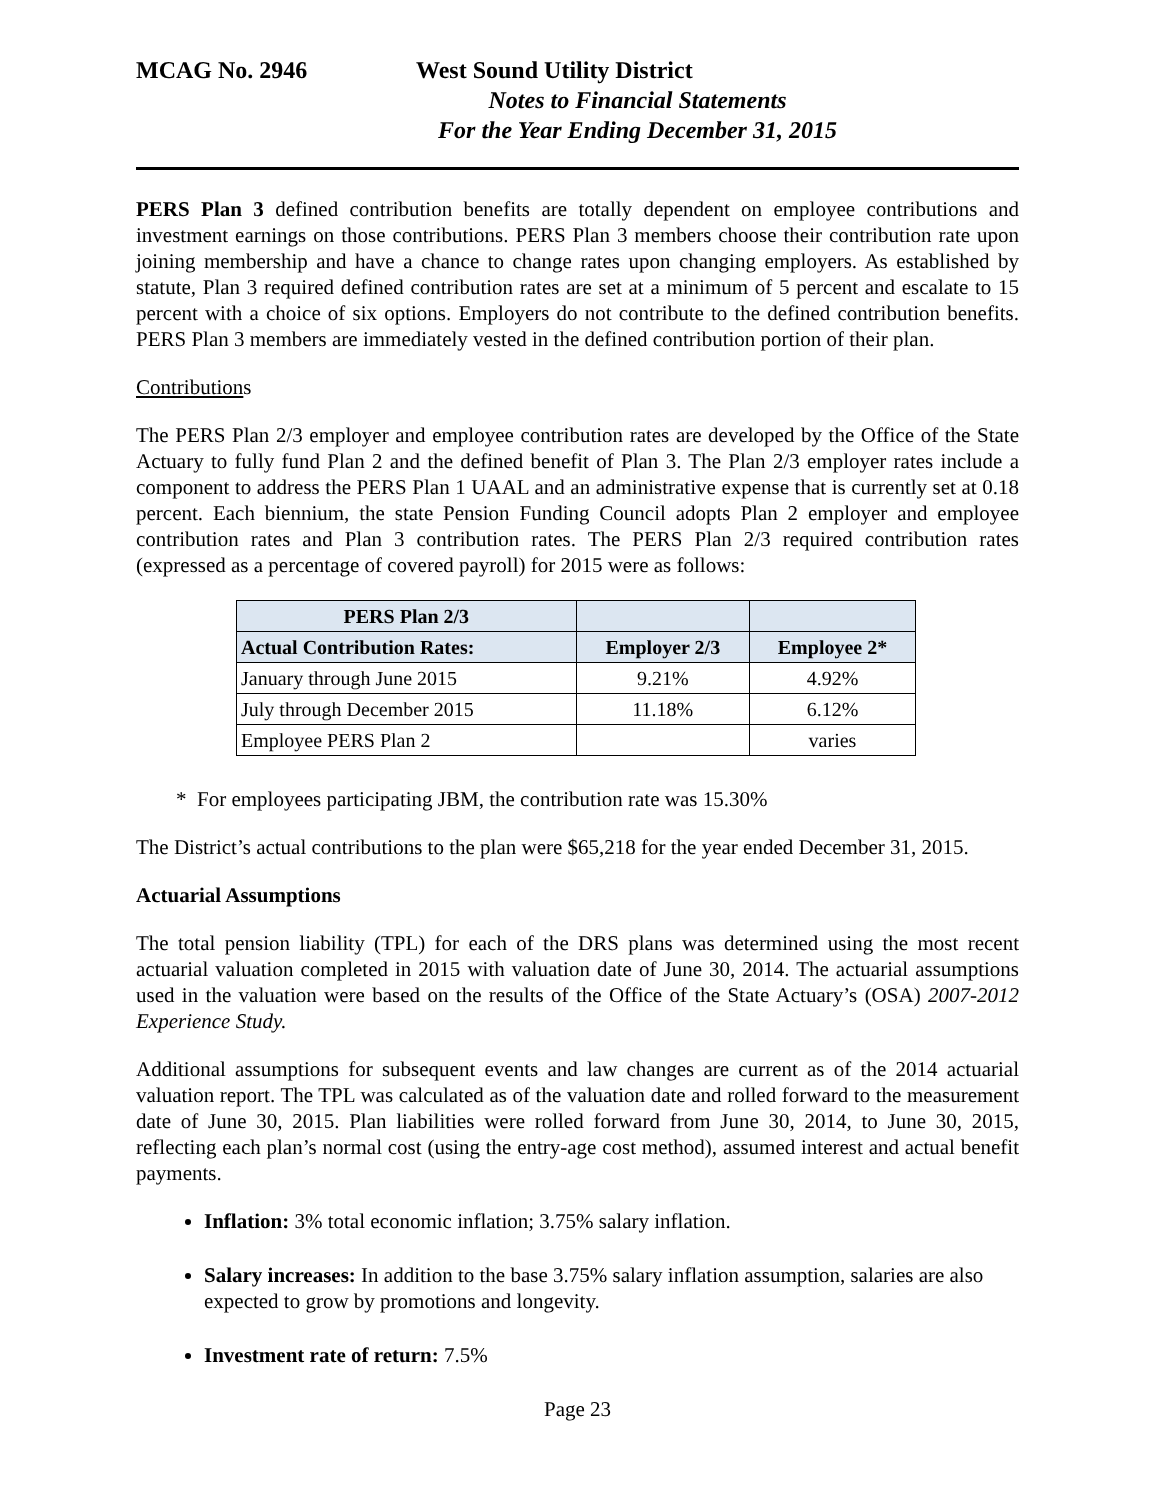MCAG No. 2946 West Sound Utility District
Notes to Financial Statements
For the Year Ending December 31, 2015
PERS Plan 3 defined contribution benefits are totally dependent on employee contributions and investment earnings on those contributions. PERS Plan 3 members choose their contribution rate upon joining membership and have a chance to change rates upon changing employers. As established by statute, Plan 3 required defined contribution rates are set at a minimum of 5 percent and escalate to 15 percent with a choice of six options. Employers do not contribute to the defined contribution benefits. PERS Plan 3 members are immediately vested in the defined contribution portion of their plan.
Contributions
The PERS Plan 2/3 employer and employee contribution rates are developed by the Office of the State Actuary to fully fund Plan 2 and the defined benefit of Plan 3. The Plan 2/3 employer rates include a component to address the PERS Plan 1 UAAL and an administrative expense that is currently set at 0.18 percent. Each biennium, the state Pension Funding Council adopts Plan 2 employer and employee contribution rates and Plan 3 contribution rates. The PERS Plan 2/3 required contribution rates (expressed as a percentage of covered payroll) for 2015 were as follows:
| PERS Plan 2/3 | | |
| --- | --- | --- |
| Actual Contribution Rates: | Employer 2/3 | Employee 2* |
| January through June 2015 | 9.21% | 4.92% |
| July through December 2015 | 11.18% | 6.12% |
| Employee PERS Plan 2 | | varies |
* For employees participating JBM, the contribution rate was 15.30%
The District’s actual contributions to the plan were $65,218 for the year ended December 31, 2015.
Actuarial Assumptions
The total pension liability (TPL) for each of the DRS plans was determined using the most recent actuarial valuation completed in 2015 with valuation date of June 30, 2014. The actuarial assumptions used in the valuation were based on the results of the Office of the State Actuary’s (OSA) 2007-2012 Experience Study.
Additional assumptions for subsequent events and law changes are current as of the 2014 actuarial valuation report. The TPL was calculated as of the valuation date and rolled forward to the measurement date of June 30, 2015. Plan liabilities were rolled forward from June 30, 2014, to June 30, 2015, reflecting each plan’s normal cost (using the entry-age cost method), assumed interest and actual benefit payments.
Inflation: 3% total economic inflation; 3.75% salary inflation.
Salary increases: In addition to the base 3.75% salary inflation assumption, salaries are also expected to grow by promotions and longevity.
Investment rate of return: 7.5%
Page 23